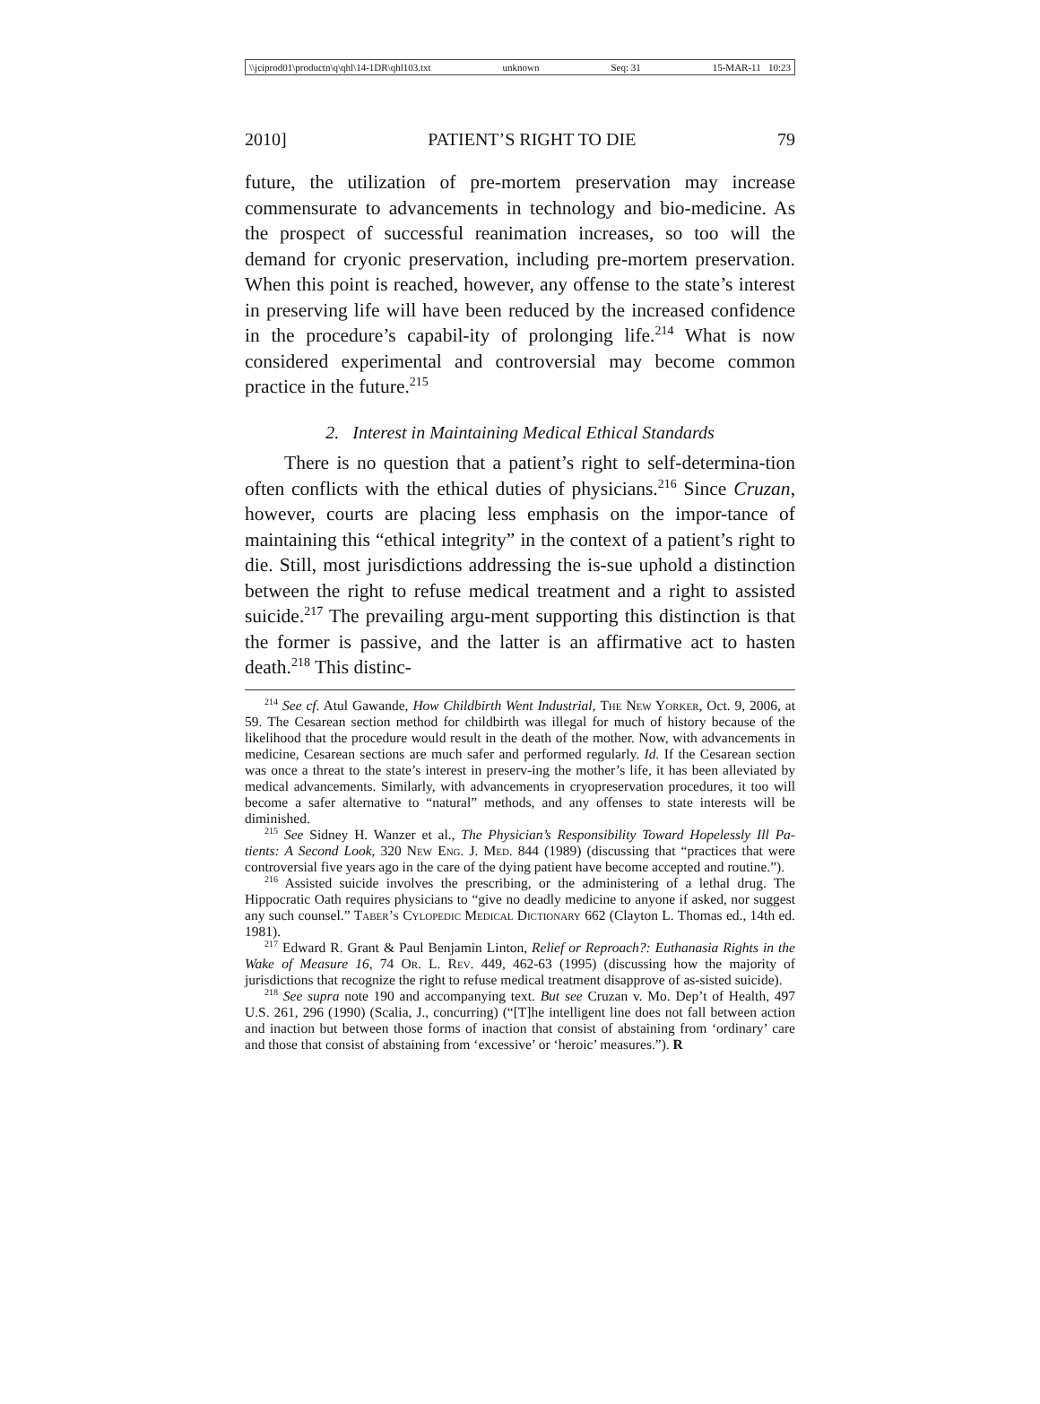\\jciprod01\productn\q\qhl\14-1DR\qhl103.txt unknown Seq: 31 15-MAR-11 10:23
2010] PATIENT’S RIGHT TO DIE 79
future, the utilization of pre-mortem preservation may increase commensurate to advancements in technology and bio-medicine. As the prospect of successful reanimation increases, so too will the demand for cryonic preservation, including pre-mortem preservation. When this point is reached, however, any offense to the state’s interest in preserving life will have been reduced by the increased confidence in the procedure’s capabil-ity of prolonging life.<sup>214</sup> What is now considered experimental and controversial may become common practice in the future.<sup>215</sup>
2. Interest in Maintaining Medical Ethical Standards
There is no question that a patient’s right to self-determina-tion often conflicts with the ethical duties of physicians.<sup>216</sup> Since Cruzan, however, courts are placing less emphasis on the impor-tance of maintaining this “ethical integrity” in the context of a patient’s right to die. Still, most jurisdictions addressing the is-sue uphold a distinction between the right to refuse medical treatment and a right to assisted suicide.<sup>217</sup> The prevailing argu-ment supporting this distinction is that the former is passive, and the latter is an affirmative act to hasten death.<sup>218</sup> This distinc-
<sup>214</sup> See cf. Atul Gawande, How Childbirth Went Industrial, The New Yorker, Oct. 9, 2006, at 59. The Cesarean section method for childbirth was illegal for much of history because of the likelihood that the procedure would result in the death of the mother. Now, with advancements in medicine, Cesarean sections are much safer and performed regularly. Id. If the Cesarean section was once a threat to the state’s interest in preserv-ing the mother’s life, it has been alleviated by medical advancements. Similarly, with advancements in cryopreservation procedures, it too will become a safer alternative to “natural” methods, and any offenses to state interests will be diminished.
<sup>215</sup> See Sidney H. Wanzer et al., The Physician’s Responsibility Toward Hopelessly Ill Pa-tients: A Second Look, 320 New Eng. J. Med. 844 (1989) (discussing that “practices that were controversial five years ago in the care of the dying patient have become accepted and routine.”).
<sup>216</sup> Assisted suicide involves the prescribing, or the administering of a lethal drug. The Hippocratic Oath requires physicians to “give no deadly medicine to anyone if asked, nor suggest any such counsel.” Taber’s Cylopedic Medical Dictionary 662 (Clayton L. Thomas ed., 14th ed. 1981).
<sup>217</sup> Edward R. Grant & Paul Benjamin Linton, Relief or Reproach?: Euthanasia Rights in the Wake of Measure 16, 74 Or. L. Rev. 449, 462-63 (1995) (discussing how the majority of jurisdictions that recognize the right to refuse medical treatment disapprove of as-sisted suicide).
<sup>218</sup> See supra note 190 and accompanying text. But see Cruzan v. Mo. Dep’t of Health, 497 U.S. 261, 296 (1990) (Scalia, J., concurring) (“[T]he intelligent line does not fall between action and inaction but between those forms of inaction that consist of abstaining from ‘ordinary’ care and those that consist of abstaining from ‘excessive’ or ‘heroic’ measures.”). R